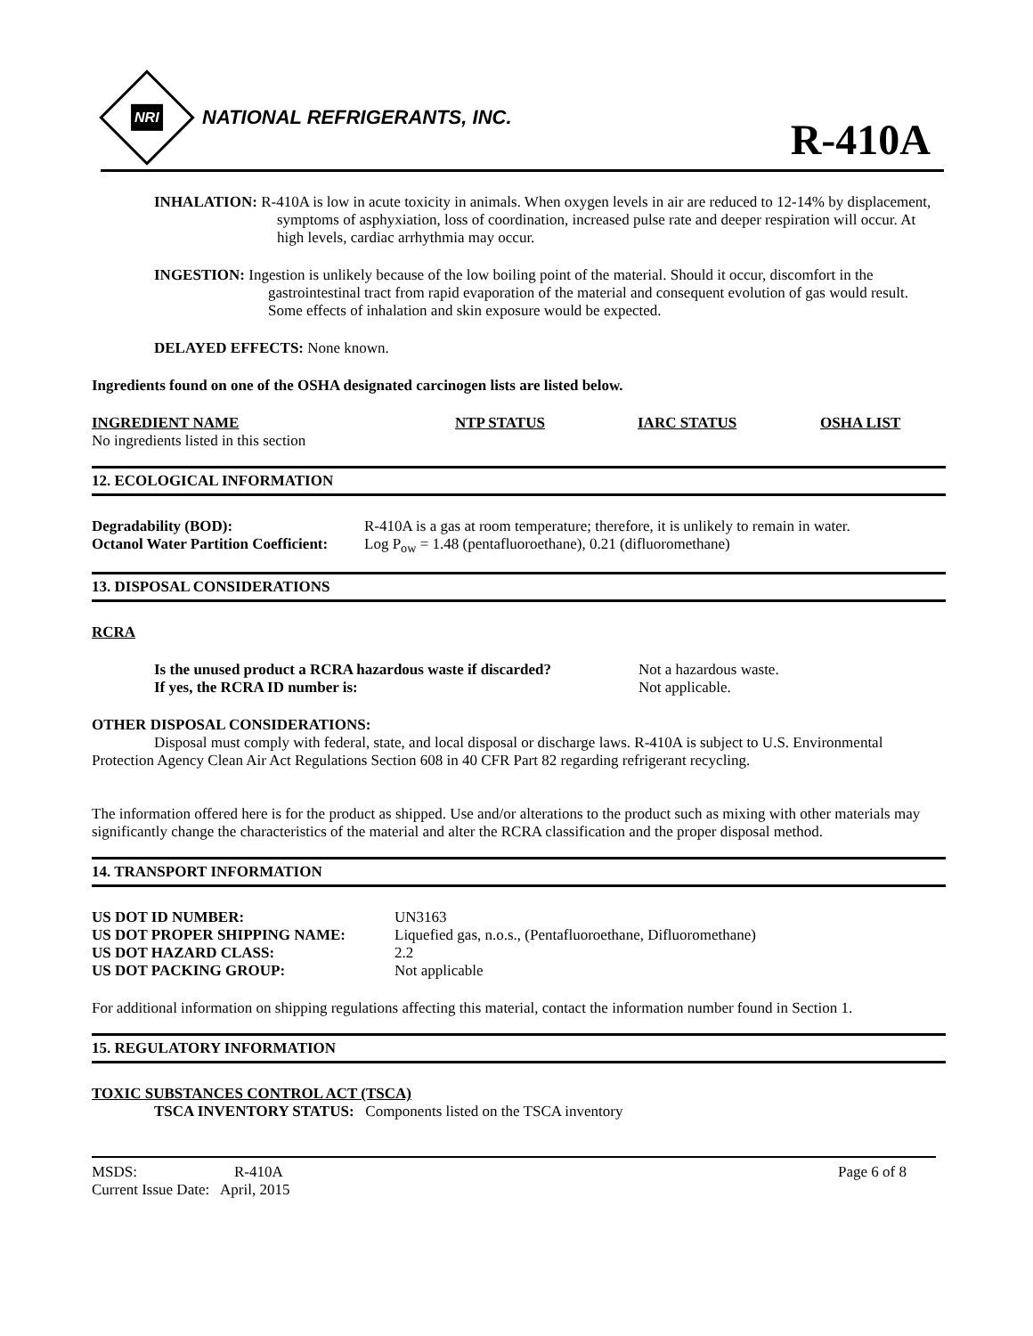NRI
NATIONAL REFRIGERANTS, INC.
R-410A
INHALATION: R-410A is low in acute toxicity in animals. When oxygen levels in air are reduced to 12-14% by displacement, symptoms of asphyxiation, loss of coordination, increased pulse rate and deeper respiration will occur. At high levels, cardiac arrhythmia may occur.
INGESTION: Ingestion is unlikely because of the low boiling point of the material. Should it occur, discomfort in the gastrointestinal tract from rapid evaporation of the material and consequent evolution of gas would result. Some effects of inhalation and skin exposure would be expected.
DELAYED EFFECTS: None known.
Ingredients found on one of the OSHA designated carcinogen lists are listed below.
| INGREDIENT NAME | NTP STATUS | IARC STATUS | OSHA LIST |
| --- | --- | --- | --- |
| No ingredients listed in this section | | | |
12. ECOLOGICAL INFORMATION
| Degradability (BOD): | R-410A is a gas at room temperature; therefore, it is unlikely to remain in water. |
| Octanol Water Partition Coefficient: | Log P<sub>ow</sub> = 1.48 (pentafluoroethane), 0.21 (difluoromethane) |
13. DISPOSAL CONSIDERATIONS
RCRA
| Is the unused product a RCRA hazardous waste if discarded? | Not a hazardous waste. |
| If yes, the RCRA ID number is: | Not applicable. |
OTHER DISPOSAL CONSIDERATIONS:
Disposal must comply with federal, state, and local disposal or discharge laws. R-410A is subject to U.S. Environmental Protection Agency Clean Air Act Regulations Section 608 in 40 CFR Part 82 regarding refrigerant recycling.
The information offered here is for the product as shipped. Use and/or alterations to the product such as mixing with other materials may significantly change the characteristics of the material and alter the RCRA classification and the proper disposal method.
14. TRANSPORT INFORMATION
| US DOT ID NUMBER: | UN3163 |
| US DOT PROPER SHIPPING NAME: | Liquefied gas, n.o.s., (Pentafluoroethane, Difluoromethane) |
| US DOT HAZARD CLASS: | 2.2 |
| US DOT PACKING GROUP: | Not applicable |
For additional information on shipping regulations affecting this material, contact the information number found in Section 1.
15. REGULATORY INFORMATION
TOXIC SUBSTANCES CONTROL ACT (TSCA)
TSCA INVENTORY STATUS: Components listed on the TSCA inventory
| MSDS: | R-410A | Page 6 of 8 |
| Current Issue Date: April, 2015 | | |